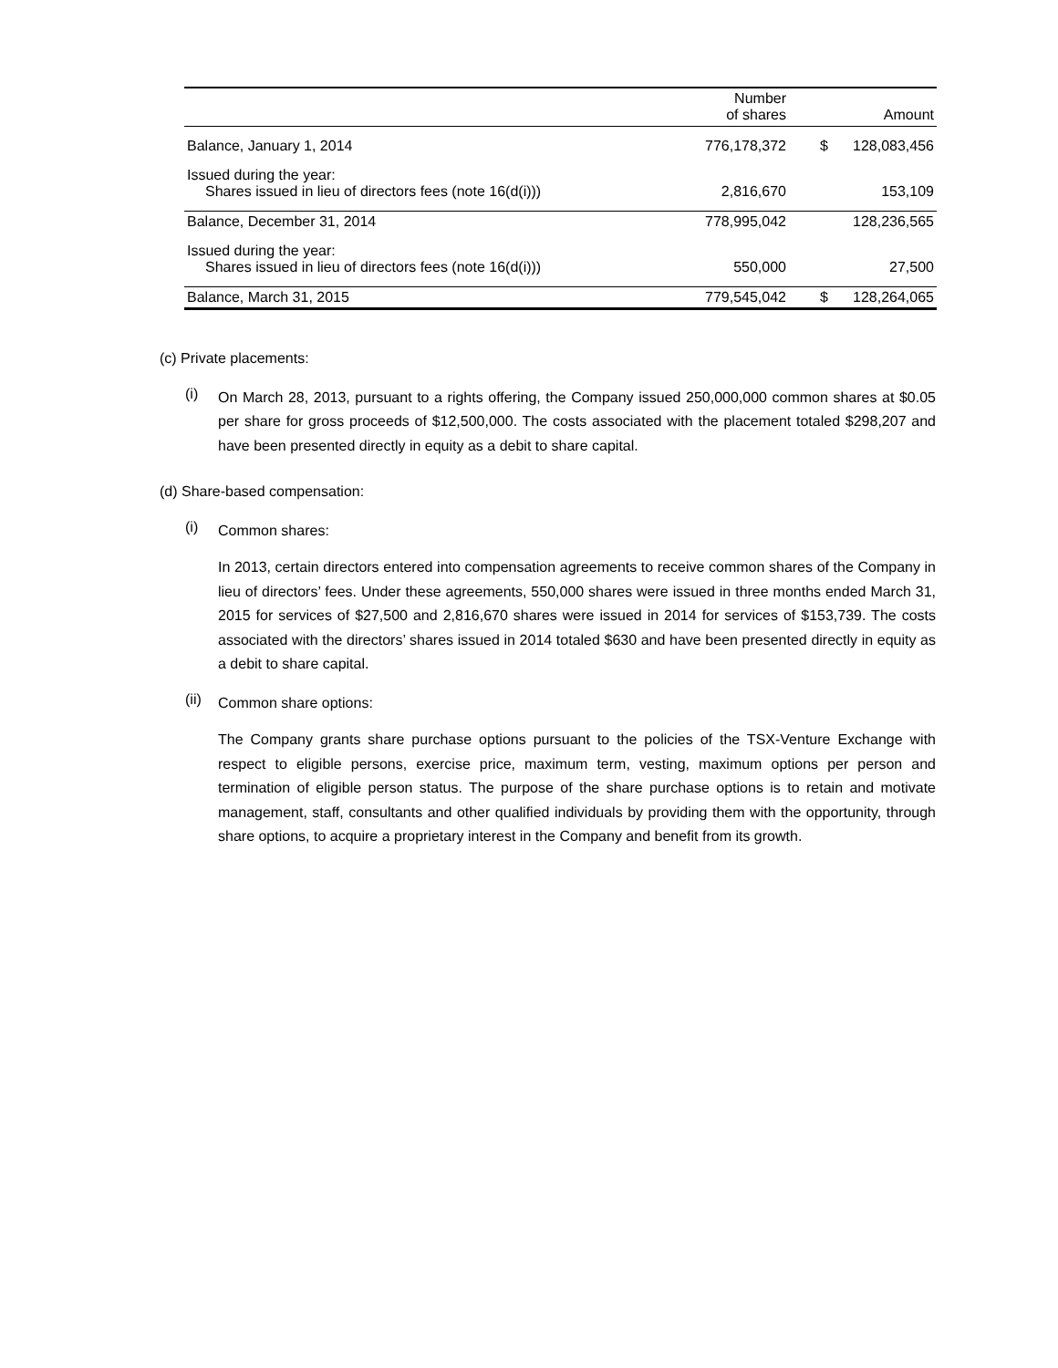| | Number of shares | | Amount |
| --- | --- | --- | --- |
| Balance, January 1, 2014 | 776,178,372 | $ | 128,083,456 |
| Issued during the year: Shares issued in lieu of directors fees (note 16(d(i))) | 2,816,670 | | 153,109 |
| Balance, December 31, 2014 | 778,995,042 | | 128,236,565 |
| Issued during the year: Shares issued in lieu of directors fees (note 16(d(i))) | 550,000 | | 27,500 |
| Balance, March 31, 2015 | 779,545,042 | $ | 128,264,065 |
(c) Private placements:
(i)
On March 28, 2013, pursuant to a rights offering, the Company issued 250,000,000 common shares at $0.05 per share for gross proceeds of $12,500,000. The costs associated with the placement totaled $298,207 and have been presented directly in equity as a debit to share capital.
(d) Share-based compensation:
(i)
Common shares:
In 2013, certain directors entered into compensation agreements to receive common shares of the Company in lieu of directors’ fees. Under these agreements, 550,000 shares were issued in three months ended March 31, 2015 for services of $27,500 and 2,816,670 shares were issued in 2014 for services of $153,739. The costs associated with the directors’ shares issued in 2014 totaled $630 and have been presented directly in equity as a debit to share capital.
(ii)
Common share options:
The Company grants share purchase options pursuant to the policies of the TSX-Venture Exchange with respect to eligible persons, exercise price, maximum term, vesting, maximum options per person and termination of eligible person status. The purpose of the share purchase options is to retain and motivate management, staff, consultants and other qualified individuals by providing them with the opportunity, through share options, to acquire a proprietary interest in the Company and benefit from its growth.